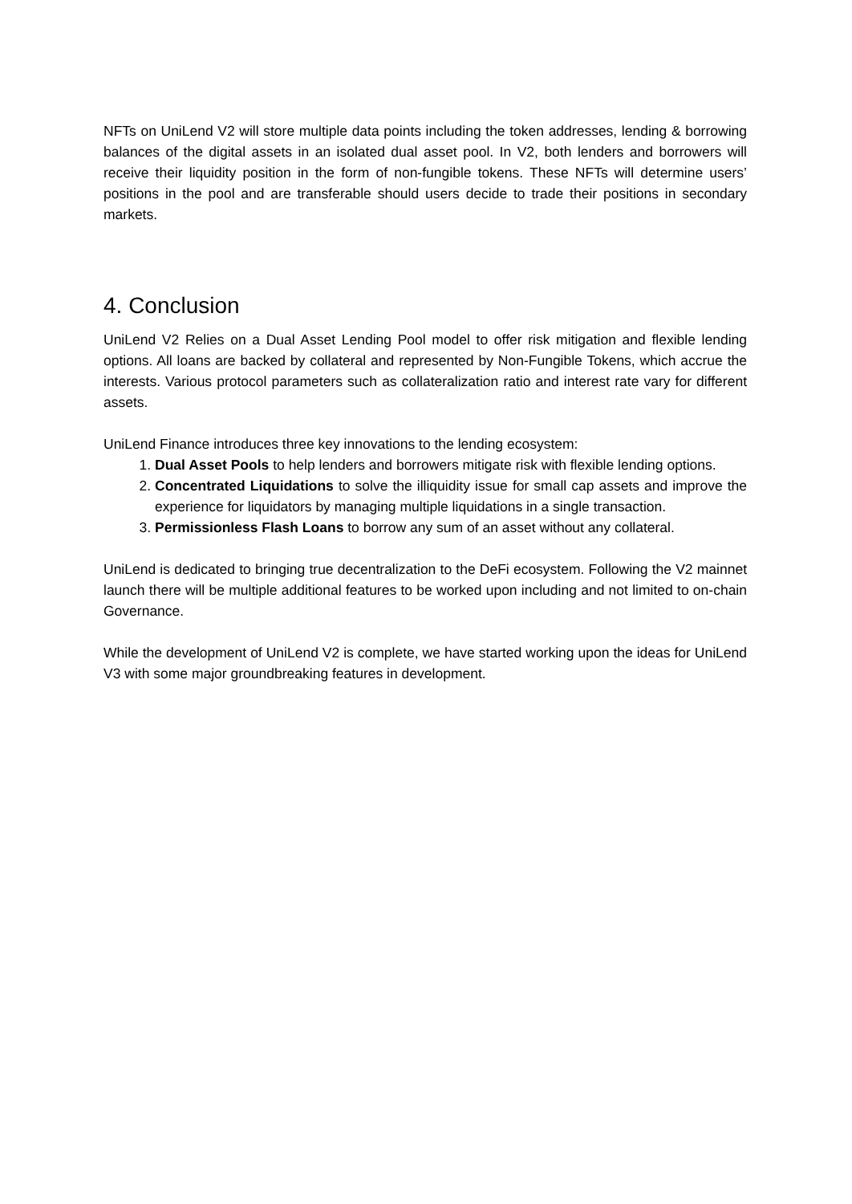NFTs on UniLend V2 will store multiple data points including the token addresses, lending & borrowing balances of the digital assets in an isolated dual asset pool. In V2, both lenders and borrowers will receive their liquidity position in the form of non-fungible tokens. These NFTs will determine users’ positions in the pool and are transferable should users decide to trade their positions in secondary markets.
4. Conclusion
UniLend V2 Relies on a Dual Asset Lending Pool model to offer risk mitigation and flexible lending options. All loans are backed by collateral and represented by Non-Fungible Tokens, which accrue the interests. Various protocol parameters such as collateralization ratio and interest rate vary for different assets.
UniLend Finance introduces three key innovations to the lending ecosystem:
1. Dual Asset Pools to help lenders and borrowers mitigate risk with flexible lending options.
2. Concentrated Liquidations to solve the illiquidity issue for small cap assets and improve the experience for liquidators by managing multiple liquidations in a single transaction.
3. Permissionless Flash Loans to borrow any sum of an asset without any collateral.
UniLend is dedicated to bringing true decentralization to the DeFi ecosystem. Following the V2 mainnet launch there will be multiple additional features to be worked upon including and not limited to on-chain Governance.
While the development of UniLend V2 is complete, we have started working upon the ideas for UniLend V3 with some major groundbreaking features in development.